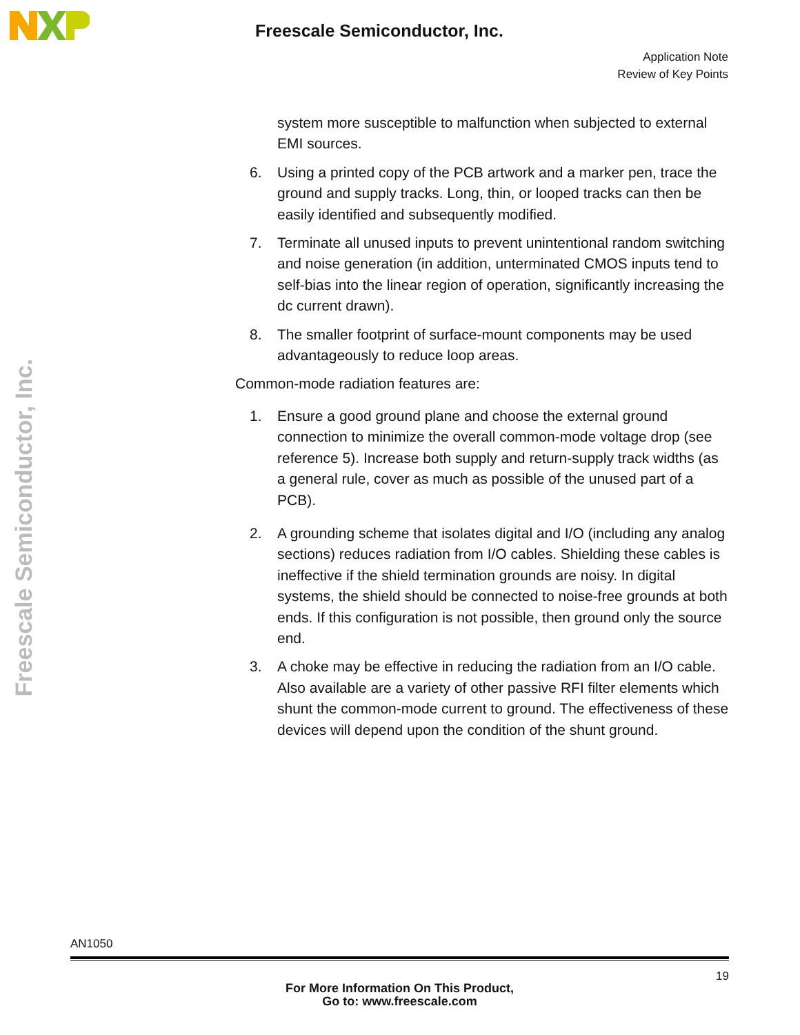Freescale Semiconductor, Inc.
Freescale Semiconductor, Inc.
Application Note
Review of Key Points
system more susceptible to malfunction when subjected to external EMI sources.
6. Using a printed copy of the PCB artwork and a marker pen, trace the ground and supply tracks. Long, thin, or looped tracks can then be easily identified and subsequently modified.
7. Terminate all unused inputs to prevent unintentional random switching and noise generation (in addition, unterminated CMOS inputs tend to self-bias into the linear region of operation, significantly increasing the dc current drawn).
8. The smaller footprint of surface-mount components may be used advantageously to reduce loop areas.
Common-mode radiation features are:
1. Ensure a good ground plane and choose the external ground connection to minimize the overall common-mode voltage drop (see reference 5). Increase both supply and return-supply track widths (as a general rule, cover as much as possible of the unused part of a PCB).
2. A grounding scheme that isolates digital and I/O (including any analog sections) reduces radiation from I/O cables. Shielding these cables is ineffective if the shield termination grounds are noisy. In digital systems, the shield should be connected to noise-free grounds at both ends. If this configuration is not possible, then ground only the source end.
3. A choke may be effective in reducing the radiation from an I/O cable. Also available are a variety of other passive RFI filter elements which shunt the common-mode current to ground. The effectiveness of these devices will depend upon the condition of the shunt ground.
AN1050
19
For More Information On This Product,
Go to: www.freescale.com